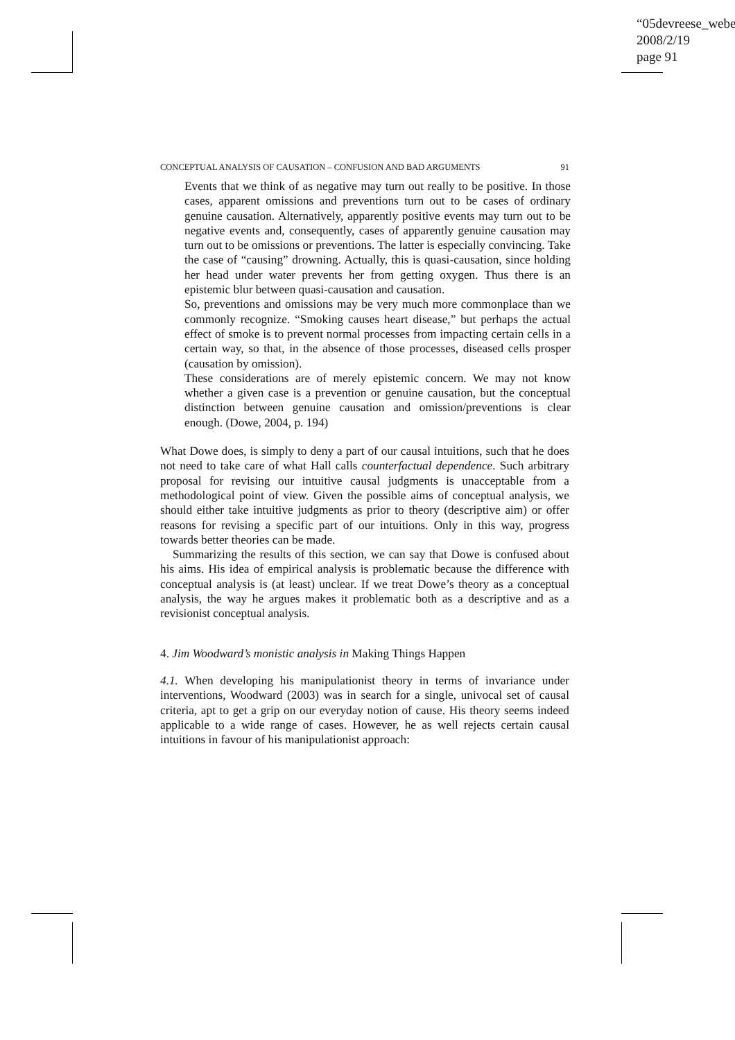“05devreese_webe
2008/2/19
page 91
CONCEPTUAL ANALYSIS OF CAUSATION – CONFUSION AND BAD ARGUMENTS 91
Events that we think of as negative may turn out really to be positive. In those cases, apparent omissions and preventions turn out to be cases of ordinary genuine causation. Alternatively, apparently positive events may turn out to be negative events and, consequently, cases of apparently genuine causation may turn out to be omissions or preventions. The latter is especially convincing. Take the case of “causing” drowning. Actually, this is quasi-causation, since holding her head under water prevents her from getting oxygen. Thus there is an epistemic blur between quasi-causation and causation.
So, preventions and omissions may be very much more commonplace than we commonly recognize. “Smoking causes heart disease,” but perhaps the actual effect of smoke is to prevent normal processes from impacting certain cells in a certain way, so that, in the absence of those processes, diseased cells prosper (causation by omission).
These considerations are of merely epistemic concern. We may not know whether a given case is a prevention or genuine causation, but the conceptual distinction between genuine causation and omission/preventions is clear enough. (Dowe, 2004, p. 194)
What Dowe does, is simply to deny a part of our causal intuitions, such that he does not need to take care of what Hall calls counterfactual dependence. Such arbitrary proposal for revising our intuitive causal judgments is unacceptable from a methodological point of view. Given the possible aims of conceptual analysis, we should either take intuitive judgments as prior to theory (descriptive aim) or offer reasons for revising a specific part of our intuitions. Only in this way, progress towards better theories can be made.
Summarizing the results of this section, we can say that Dowe is confused about his aims. His idea of empirical analysis is problematic because the difference with conceptual analysis is (at least) unclear. If we treat Dowe’s theory as a conceptual analysis, the way he argues makes it problematic both as a descriptive and as a revisionist conceptual analysis.
4. Jim Woodward’s monistic analysis in Making Things Happen
4.1. When developing his manipulationist theory in terms of invariance under interventions, Woodward (2003) was in search for a single, univocal set of causal criteria, apt to get a grip on our everyday notion of cause. His theory seems indeed applicable to a wide range of cases. However, he as well rejects certain causal intuitions in favour of his manipulationist approach: